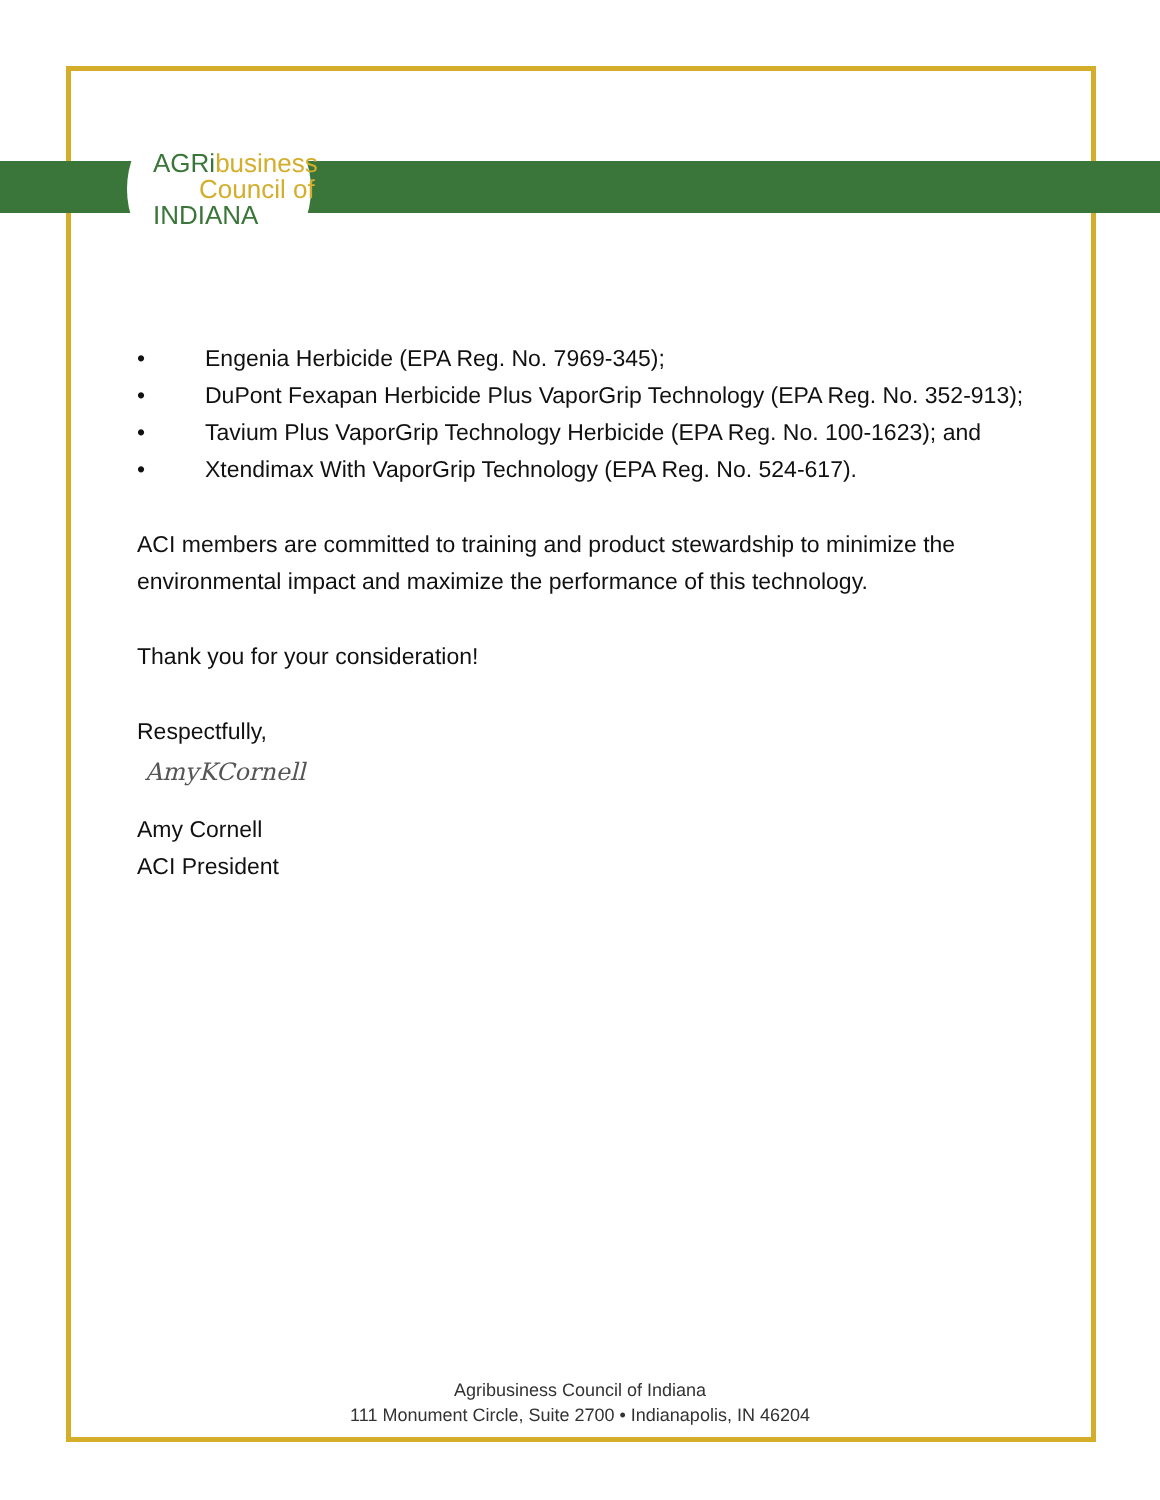AGRi business
Council of
INDIANA
• Engenia Herbicide (EPA Reg. No. 7969-345);
• DuPont Fexapan Herbicide Plus VaporGrip Technology (EPA Reg. No. 352-913);
• Tavium Plus VaporGrip Technology Herbicide (EPA Reg. No. 100-1623); and
• Xtendimax With VaporGrip Technology (EPA Reg. No. 524-617).
ACI members are committed to training and product stewardship to minimize the environmental impact and maximize the performance of this technology.
Thank you for your consideration!
Respectfully,
AmyKCornell
Amy Cornell
ACI President
Agribusiness Council of Indiana
111 Monument Circle, Suite 2700 • Indianapolis, IN 46204